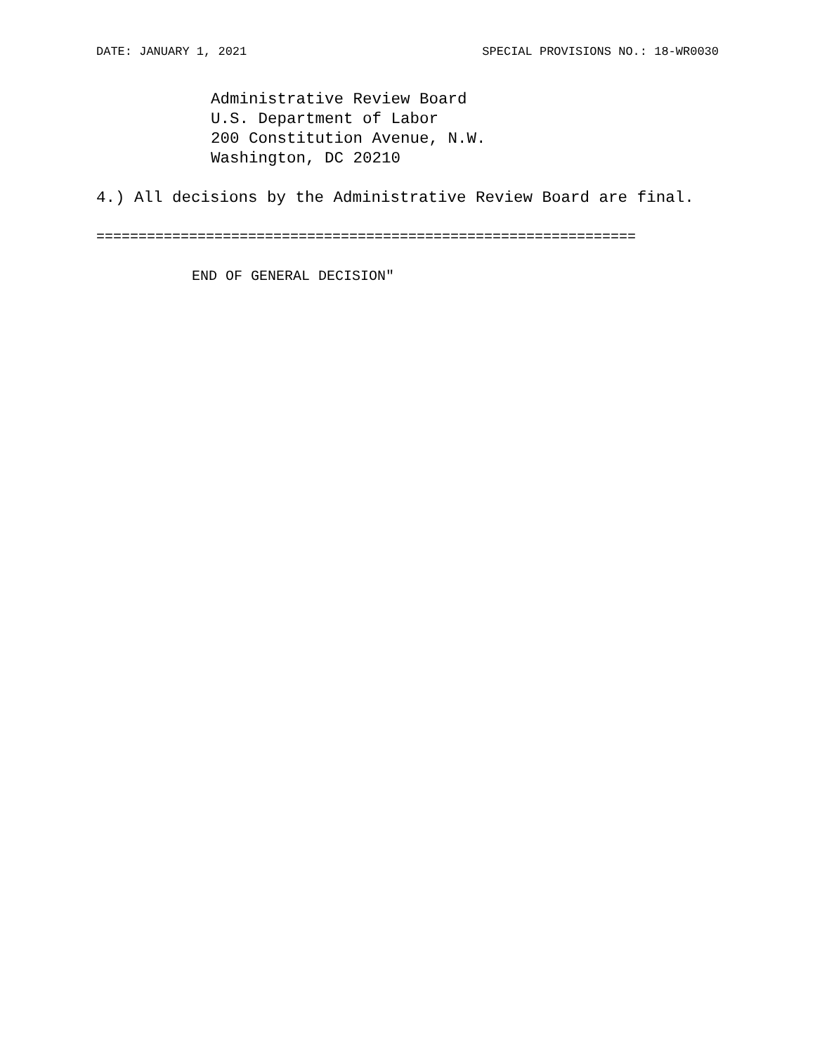DATE: JANUARY 1, 2021 SPECIAL PROVISIONS NO.: 18-WR0030
Administrative Review Board
U.S. Department of Labor
200 Constitution Avenue, N.W.
Washington, DC 20210
4.) All decisions by the Administrative Review Board are final.
================================================================
END OF GENERAL DECISION"